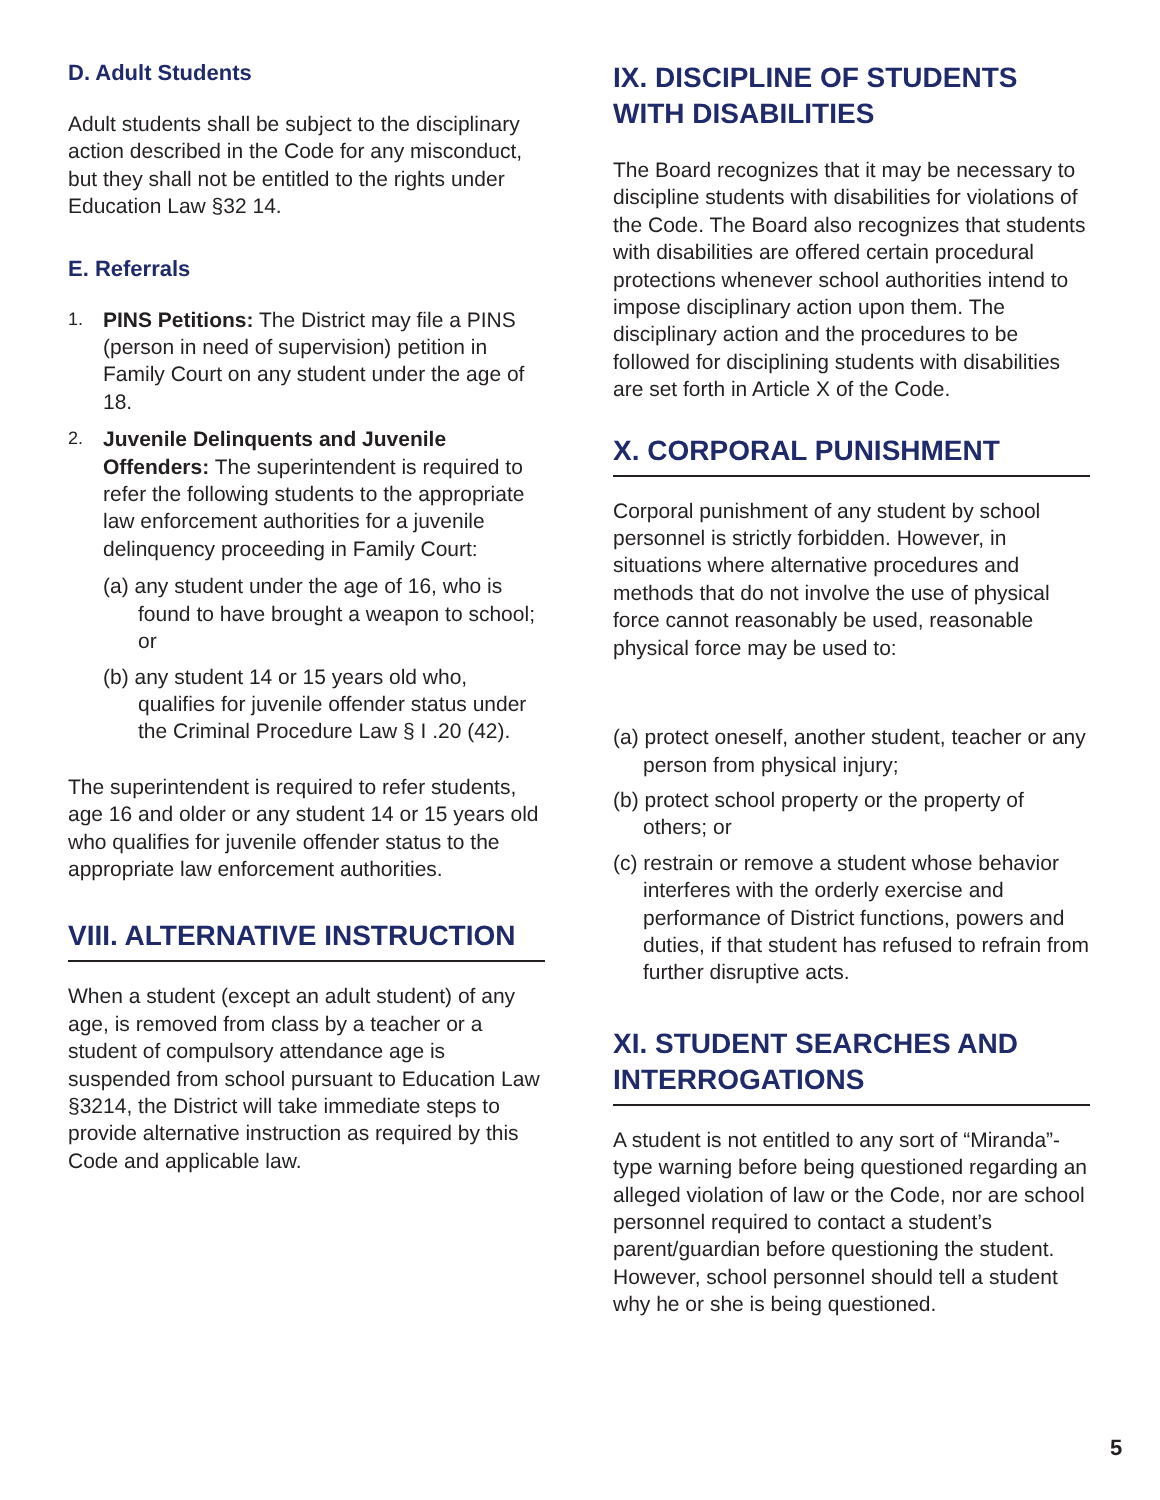D. Adult Students
Adult students shall be subject to the disciplinary action described in the Code for any misconduct, but they shall not be entitled to the rights under Education Law §32 14.
E. Referrals
1. PINS Petitions: The District may file a PINS (person in need of supervision) petition in Family Court on any student under the age of 18.
2. Juvenile Delinquents and Juvenile Offenders: The superintendent is required to refer the following students to the appropriate law enforcement authorities for a juvenile delinquency proceeding in Family Court:
(a) any student under the age of 16, who is found to have brought a weapon to school; or
(b) any student 14 or 15 years old who, qualifies for juvenile offender status under the Criminal Procedure Law § I .20 (42).
The superintendent is required to refer students, age 16 and older or any student 14 or 15 years old who qualifies for juvenile offender status to the appropriate law enforcement authorities.
VIII. ALTERNATIVE INSTRUCTION
When a student (except an adult student) of any age, is removed from class by a teacher or a student of compulsory attendance age is suspended from school pursuant to Education Law §3214, the District will take immediate steps to provide alternative instruction as required by this Code and applicable law.
IX. DISCIPLINE OF STUDENTS WITH DISABILITIES
The Board recognizes that it may be necessary to discipline students with disabilities for violations of the Code. The Board also recognizes that students with disabilities are offered certain procedural protections whenever school authorities intend to impose disciplinary action upon them. The disciplinary action and the procedures to be followed for disciplining students with disabilities are set forth in Article X of the Code.
X. CORPORAL PUNISHMENT
Corporal punishment of any student by school personnel is strictly forbidden. However, in situations where alternative procedures and methods that do not involve the use of physical force cannot reasonably be used, reasonable physical force may be used to:
(a) protect oneself, another student, teacher or any person from physical injury;
(b) protect school property or the property of others; or
(c) restrain or remove a student whose behavior interferes with the orderly exercise and performance of District functions, powers and duties, if that student has refused to refrain from further disruptive acts.
XI. STUDENT SEARCHES AND INTERROGATIONS
A student is not entitled to any sort of “Miranda”-type warning before being questioned regarding an alleged violation of law or the Code, nor are school personnel required to contact a student’s parent/guardian before questioning the student. However, school personnel should tell a student why he or she is being questioned.
5